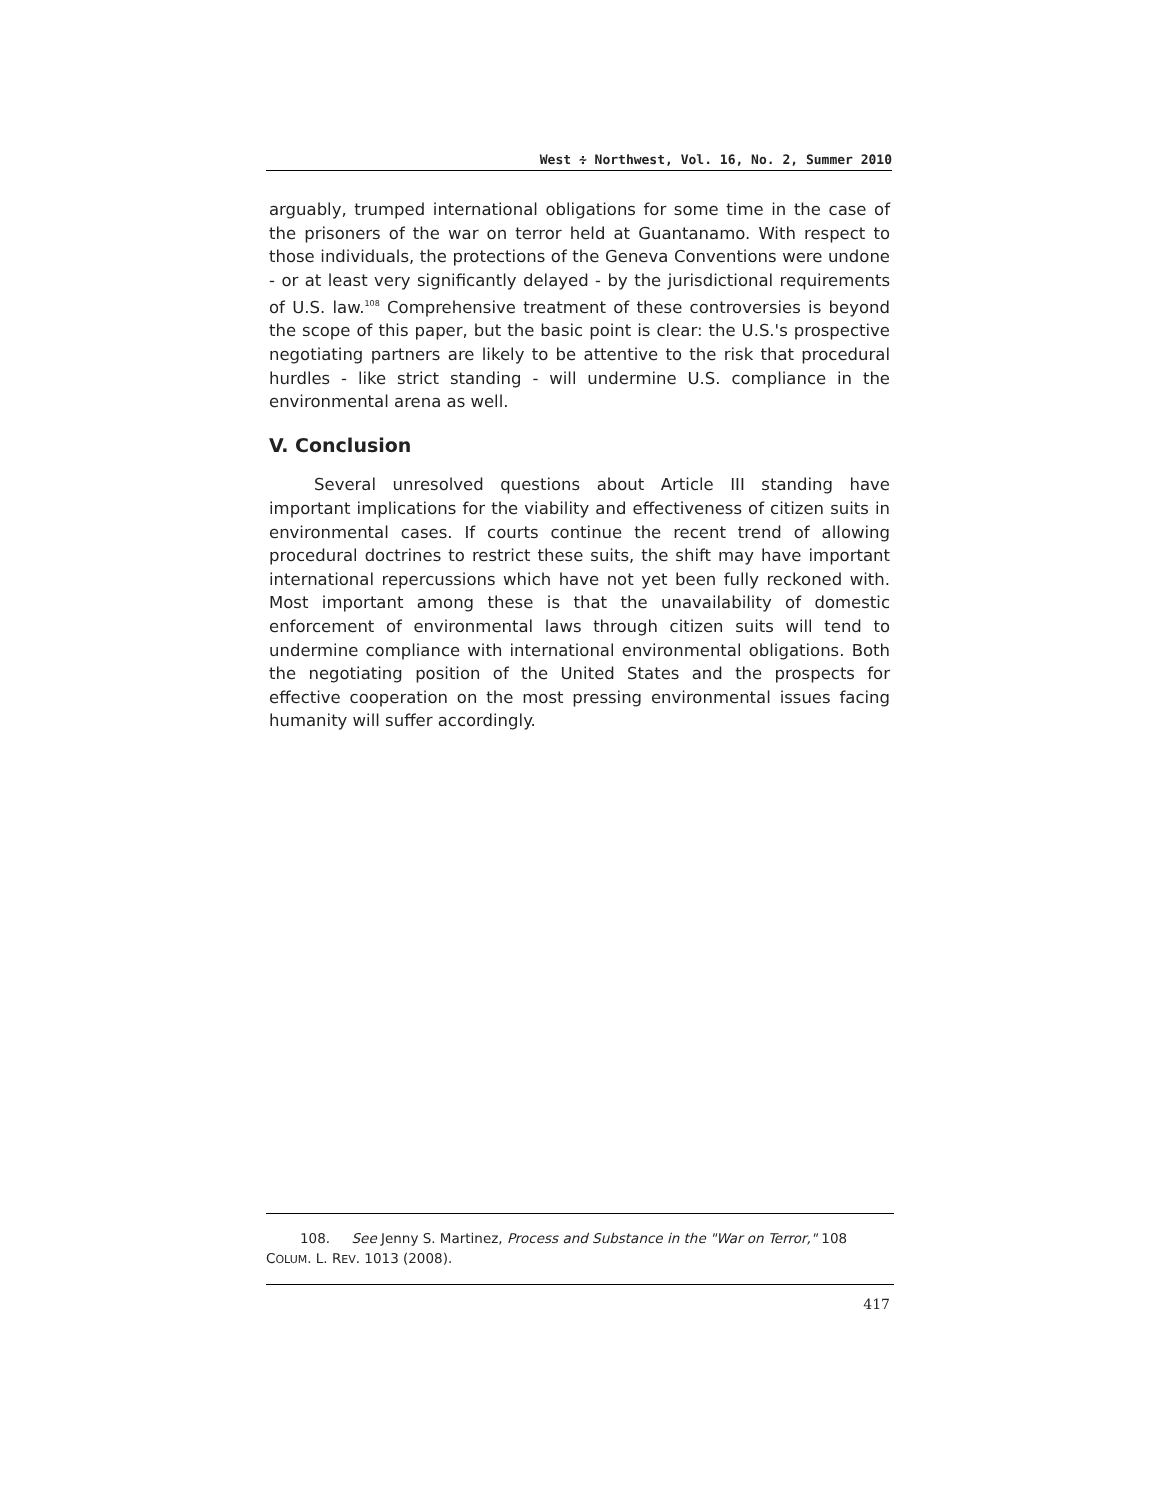West ∻ Northwest, Vol. 16, No. 2, Summer 2010
arguably, trumped international obligations for some time in the case of the prisoners of the war on terror held at Guantanamo. With respect to those individuals, the protections of the Geneva Conventions were undone - or at least very significantly delayed - by the jurisdictional requirements of U.S. law.<sup>108</sup> Comprehensive treatment of these controversies is beyond the scope of this paper, but the basic point is clear: the U.S.'s prospective negotiating partners are likely to be attentive to the risk that procedural hurdles - like strict standing - will undermine U.S. compliance in the environmental arena as well.
V. Conclusion
Several unresolved questions about Article III standing have important implications for the viability and effectiveness of citizen suits in environmental cases. If courts continue the recent trend of allowing procedural doctrines to restrict these suits, the shift may have important international repercussions which have not yet been fully reckoned with. Most important among these is that the unavailability of domestic enforcement of environmental laws through citizen suits will tend to undermine compliance with international environmental obligations. Both the negotiating position of the United States and the prospects for effective cooperation on the most pressing environmental issues facing humanity will suffer accordingly.
108. See Jenny S. Martinez, Process and Substance in the "War on Terror," 108 COLUM. L. REV. 1013 (2008).
417